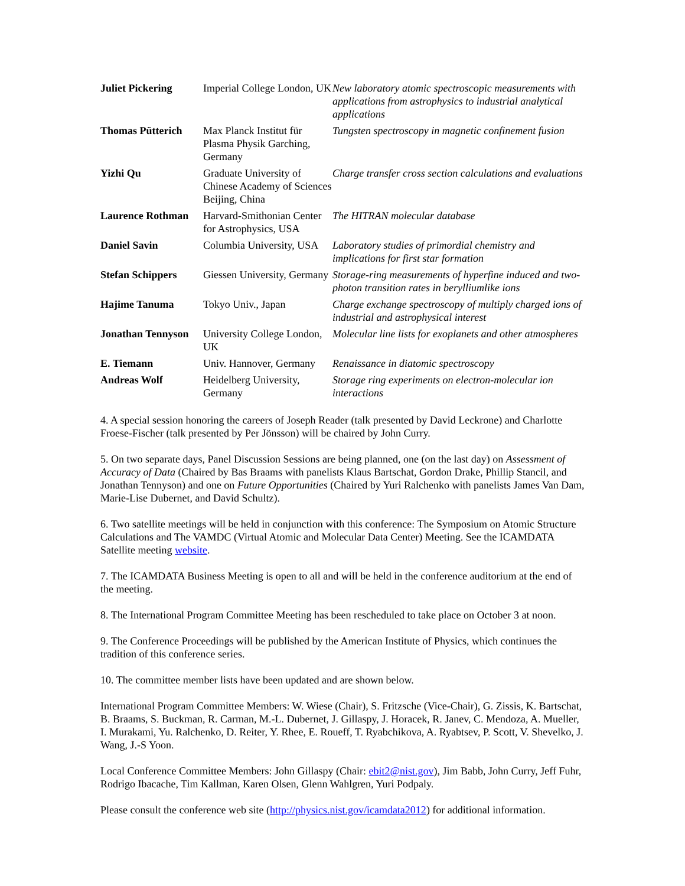| Juliet Pickering | Imperial College London, UK | New laboratory atomic spectroscopic measurements with applications from astrophysics to industrial analytical applications |
| Thomas Pütterich | Max Planck Institut für Plasma Physik Garching, Germany | Tungsten spectroscopy in magnetic confinement fusion |
| Yizhi Qu | Graduate University of Chinese Academy of Sciences Beijing, China | Charge transfer cross section calculations and evaluations |
| Laurence Rothman | Harvard-Smithonian Center for Astrophysics, USA | The HITRAN molecular database |
| Daniel Savin | Columbia University, USA | Laboratory studies of primordial chemistry and implications for first star formation |
| Stefan Schippers | Giessen University, Germany | Storage-ring measurements of hyperfine induced and two-photon transition rates in berylliumlike ions |
| Hajime Tanuma | Tokyo Univ., Japan | Charge exchange spectroscopy of multiply charged ions of industrial and astrophysical interest |
| Jonathan Tennyson | University College London, UK | Molecular line lists for exoplanets and other atmospheres |
| E. Tiemann | Univ. Hannover, Germany | Renaissance in diatomic spectroscopy |
| Andreas Wolf | Heidelberg University, Germany | Storage ring experiments on electron-molecular ion interactions |
4. A special session honoring the careers of Joseph Reader (talk presented by David Leckrone) and Charlotte Froese-Fischer (talk presented by Per Jönsson) will be chaired by John Curry.
5. On two separate days, Panel Discussion Sessions are being planned, one (on the last day) on Assessment of Accuracy of Data (Chaired by Bas Braams with panelists Klaus Bartschat, Gordon Drake, Phillip Stancil, and Jonathan Tennyson) and one on Future Opportunities (Chaired by Yuri Ralchenko with panelists James Van Dam, Marie-Lise Dubernet, and David Schultz).
6. Two satellite meetings will be held in conjunction with this conference: The Symposium on Atomic Structure Calculations and The VAMDC (Virtual Atomic and Molecular Data Center) Meeting. See the ICAMDATA Satellite meeting website.
7. The ICAMDATA Business Meeting is open to all and will be held in the conference auditorium at the end of the meeting.
8. The International Program Committee Meeting has been rescheduled to take place on October 3 at noon.
9. The Conference Proceedings will be published by the American Institute of Physics, which continues the tradition of this conference series.
10. The committee member lists have been updated and are shown below.
International Program Committee Members: W. Wiese (Chair), S. Fritzsche (Vice-Chair), G. Zissis, K. Bartschat, B. Braams, S. Buckman, R. Carman, M.-L. Dubernet, J. Gillaspy, J. Horacek, R. Janev, C. Mendoza, A. Mueller, I. Murakami, Yu. Ralchenko, D. Reiter, Y. Rhee, E. Roueff, T. Ryabchikova, A. Ryabtsev, P. Scott, V. Shevelko, J. Wang, J.-S Yoon.
Local Conference Committee Members: John Gillaspy (Chair: ebit2@nist.gov), Jim Babb, John Curry, Jeff Fuhr, Rodrigo Ibacache, Tim Kallman, Karen Olsen, Glenn Wahlgren, Yuri Podpaly.
Please consult the conference web site (http://physics.nist.gov/icamdata2012) for additional information.